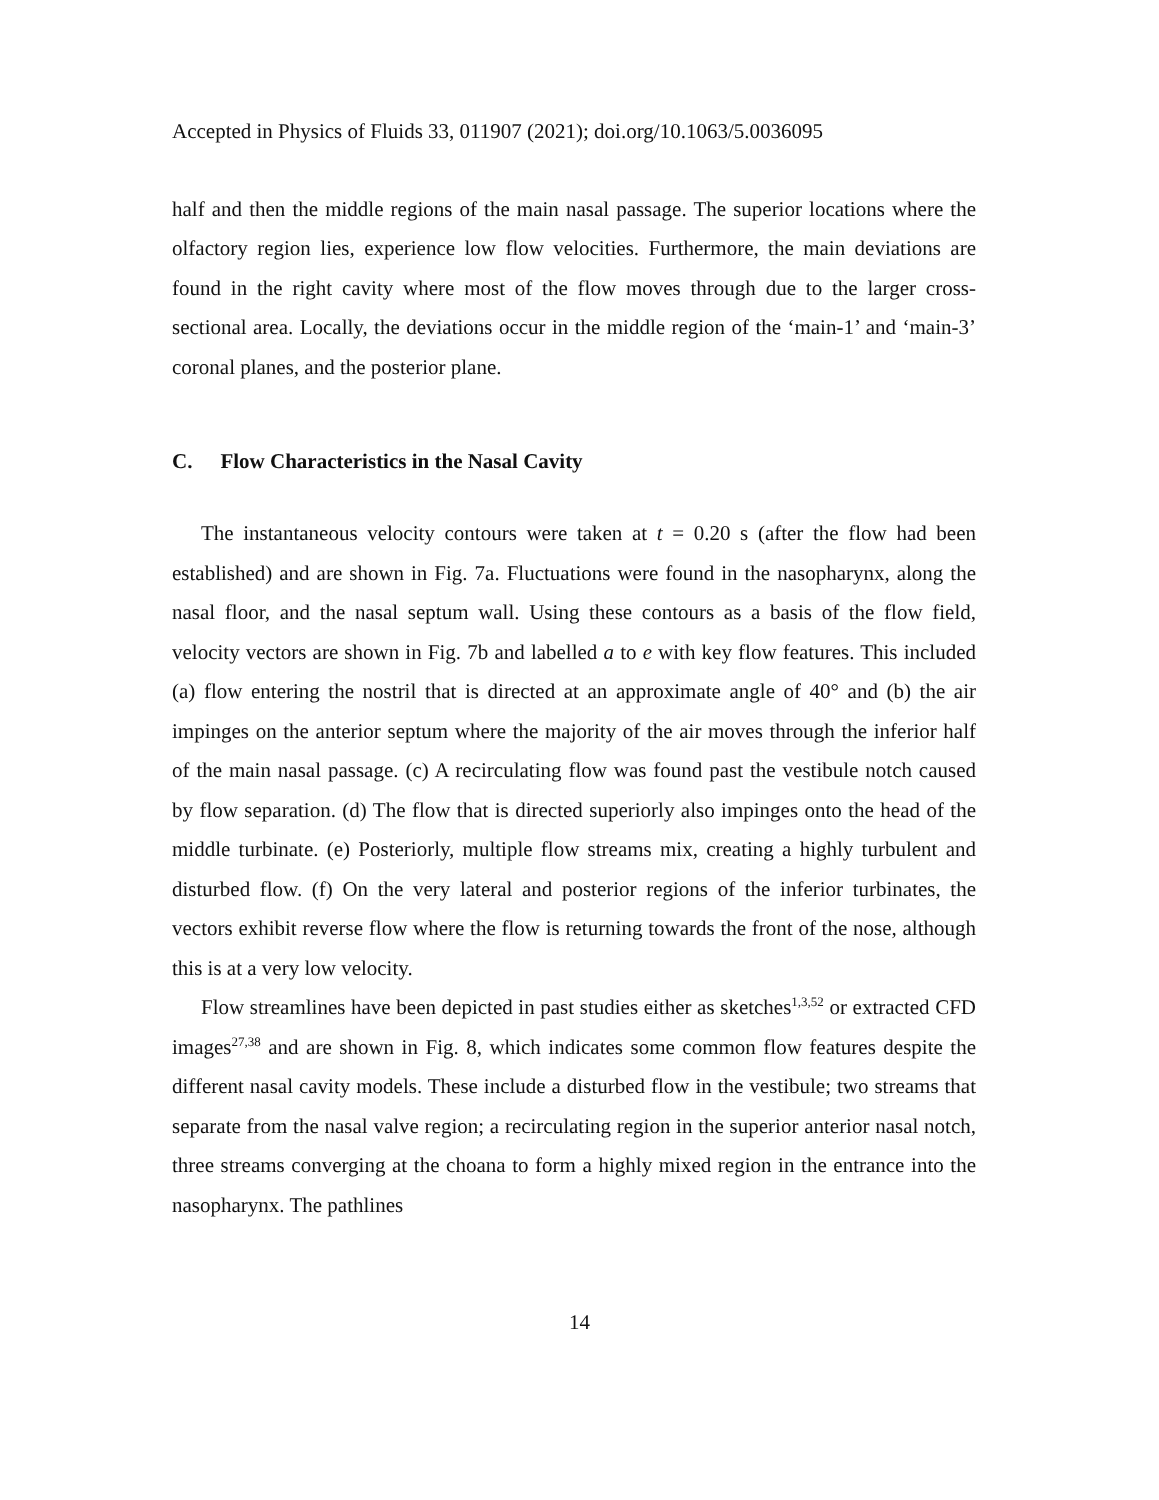Accepted in Physics of Fluids 33, 011907 (2021); doi.org/10.1063/5.0036095
half and then the middle regions of the main nasal passage. The superior locations where the olfactory region lies, experience low flow velocities. Furthermore, the main deviations are found in the right cavity where most of the flow moves through due to the larger cross-sectional area. Locally, the deviations occur in the middle region of the ‘main-1’ and ‘main-3’ coronal planes, and the posterior plane.
C. Flow Characteristics in the Nasal Cavity
The instantaneous velocity contours were taken at t = 0.20 s (after the flow had been established) and are shown in Fig. 7a. Fluctuations were found in the nasopharynx, along the nasal floor, and the nasal septum wall. Using these contours as a basis of the flow field, velocity vectors are shown in Fig. 7b and labelled a to e with key flow features. This included (a) flow entering the nostril that is directed at an approximate angle of 40° and (b) the air impinges on the anterior septum where the majority of the air moves through the inferior half of the main nasal passage. (c) A recirculating flow was found past the vestibule notch caused by flow separation. (d) The flow that is directed superiorly also impinges onto the head of the middle turbinate. (e) Posteriorly, multiple flow streams mix, creating a highly turbulent and disturbed flow. (f) On the very lateral and posterior regions of the inferior turbinates, the vectors exhibit reverse flow where the flow is returning towards the front of the nose, although this is at a very low velocity.
Flow streamlines have been depicted in past studies either as sketches<sup>1,3,52</sup> or extracted CFD images<sup>27,38</sup> and are shown in Fig. 8, which indicates some common flow features despite the different nasal cavity models. These include a disturbed flow in the vestibule; two streams that separate from the nasal valve region; a recirculating region in the superior anterior nasal notch, three streams converging at the choana to form a highly mixed region in the entrance into the nasopharynx. The pathlines
14